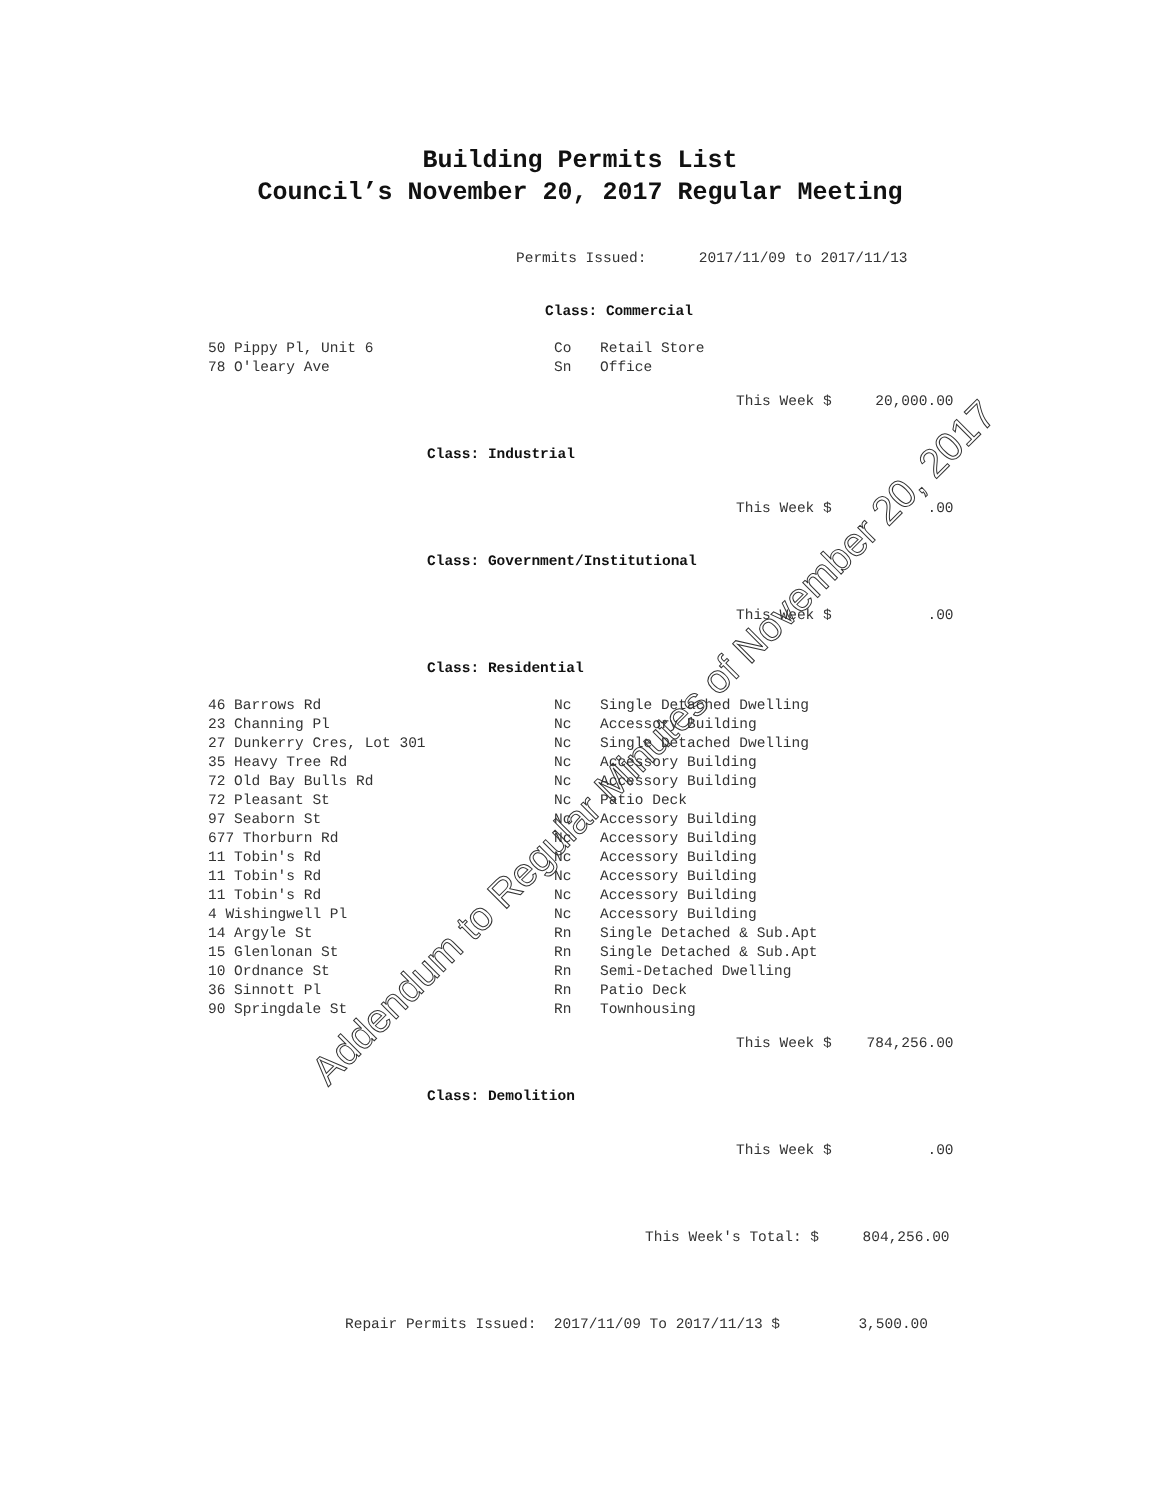Building Permits List
Council’s November 20, 2017 Regular Meeting
Permits Issued: 2017/11/09 to 2017/11/13
Class: Commercial
| 50 Pippy Pl, Unit 6 | Co | Retail Store |
| 78 O'leary Ave | Sn | Office |
This Week $ 20,000.00
Class: Industrial
This Week $ .00
Class: Government/Institutional
This Week $ .00
Class: Residential
| 46 Barrows Rd | Nc | Single Detached Dwelling |
| 23 Channing Pl | Nc | Accessory Building |
| 27 Dunkerry Cres, Lot 301 | Nc | Single Detached Dwelling |
| 35 Heavy Tree Rd | Nc | Accessory Building |
| 72 Old Bay Bulls Rd | Nc | Accessory Building |
| 72 Pleasant St | Nc | Patio Deck |
| 97 Seaborn St | Nc | Accessory Building |
| 677 Thorburn Rd | Nc | Accessory Building |
| 11 Tobin's Rd | Nc | Accessory Building |
| 11 Tobin's Rd | Nc | Accessory Building |
| 11 Tobin's Rd | Nc | Accessory Building |
| 4 Wishingwell Pl | Nc | Accessory Building |
| 14 Argyle St | Rn | Single Detached & Sub.Apt |
| 15 Glenlonan St | Rn | Single Detached & Sub.Apt |
| 10 Ordnance St | Rn | Semi-Detached Dwelling |
| 36 Sinnott Pl | Rn | Patio Deck |
| 90 Springdale St | Rn | Townhousing |
This Week $ 784,256.00
Class: Demolition
This Week $ .00
This Week's Total: $ 804,256.00
Repair Permits Issued: 2017/11/09 To 2017/11/13 $ 3,500.00
Addendum to Regular Minutes of November 20, 2017